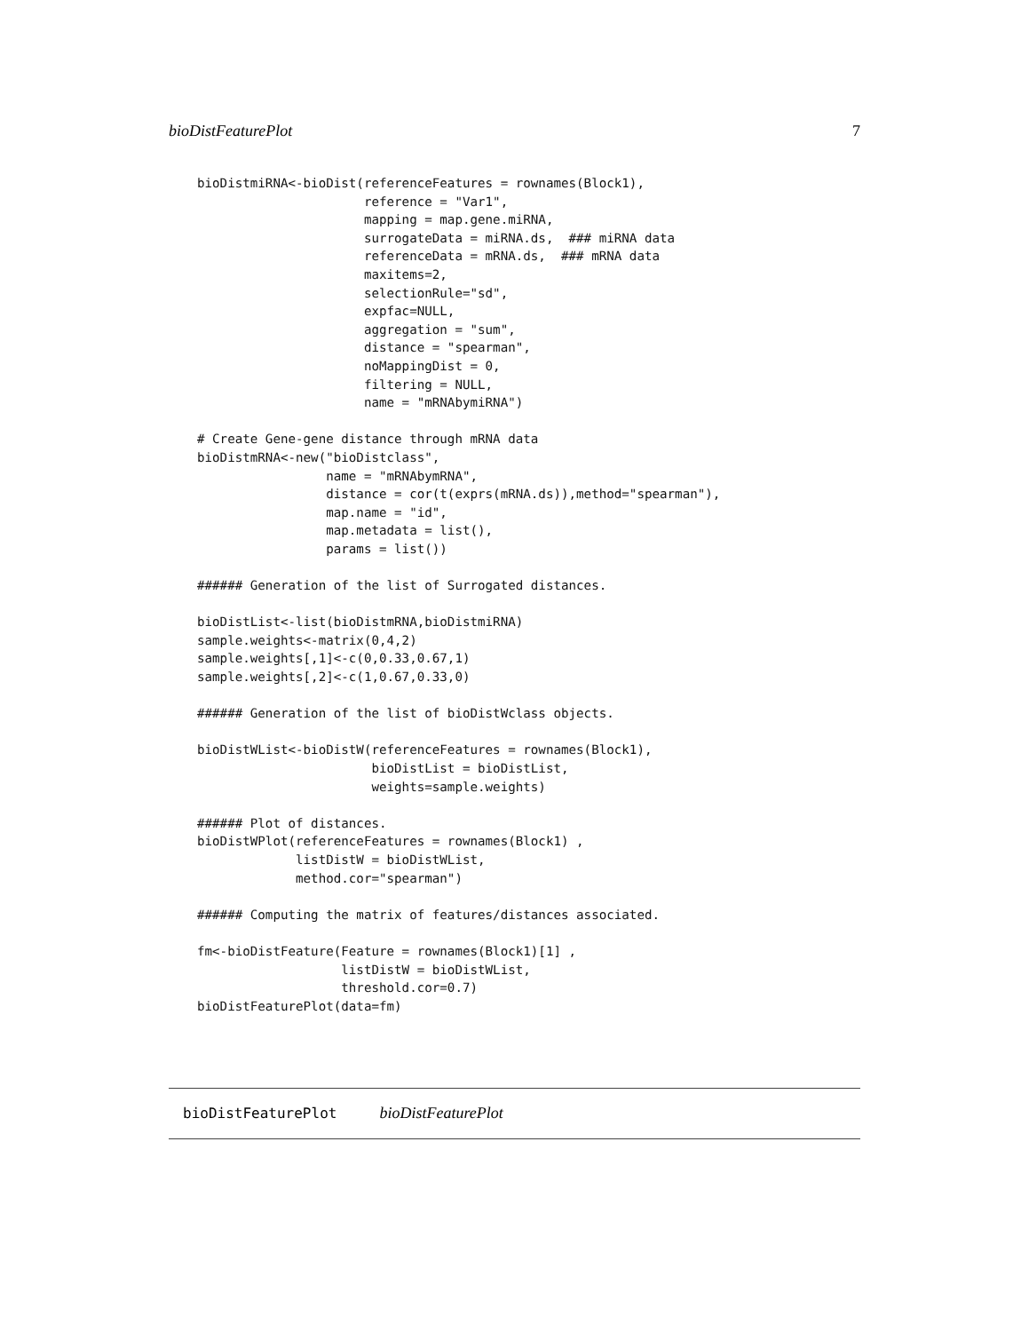bioDistFeaturePlot 7
bioDistmiRNA<-bioDist(referenceFeatures = rownames(Block1),
                      reference = "Var1",
                      mapping = map.gene.miRNA,
                      surrogateData = miRNA.ds,  ### miRNA data
                      referenceData = mRNA.ds,  ### mRNA data
                      maxitems=2,
                      selectionRule="sd",
                      expfac=NULL,
                      aggregation = "sum",
                      distance = "spearman",
                      noMappingDist = 0,
                      filtering = NULL,
                      name = "mRNAbymiRNA")

# Create Gene-gene distance through mRNA data
bioDistmRNA<-new("bioDistclass",
                 name = "mRNAbymRNA",
                 distance = cor(t(exprs(mRNA.ds)),method="spearman"),
                 map.name = "id",
                 map.metadata = list(),
                 params = list())

###### Generation of the list of Surrogated distances.

bioDistList<-list(bioDistmRNA,bioDistmiRNA)
sample.weights<-matrix(0,4,2)
sample.weights[,1]<-c(0,0.33,0.67,1)
sample.weights[,2]<-c(1,0.67,0.33,0)

###### Generation of the list of bioDistWclass objects.

bioDistWList<-bioDistW(referenceFeatures = rownames(Block1),
                       bioDistList = bioDistList,
                       weights=sample.weights)

###### Plot of distances.
bioDistWPlot(referenceFeatures = rownames(Block1) ,
             listDistW = bioDistWList,
             method.cor="spearman")

###### Computing the matrix of features/distances associated.

fm<-bioDistFeature(Feature = rownames(Block1)[1] ,
                   listDistW = bioDistWList,
                   threshold.cor=0.7)
bioDistFeaturePlot(data=fm)
bioDistFeaturePlot bioDistFeaturePlot